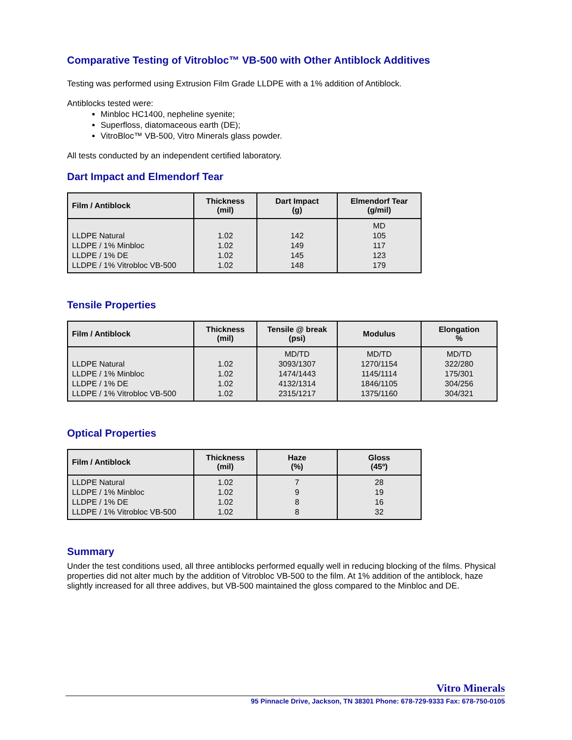Comparative Testing of Vitrobloc™ VB-500 with Other Antiblock Additives
Testing was performed using Extrusion Film Grade LLDPE with a 1% addition of Antiblock.
Antiblocks tested were:
Minbloc HC1400, nepheline syenite;
Superfloss, diatomaceous earth (DE);
VitroBloc™ VB-500, Vitro Minerals glass powder.
All tests conducted by an independent certified laboratory.
Dart Impact and Elmendorf Tear
| Film / Antiblock | Thickness (mil) | Dart Impact (g) | Elmendorf Tear (g/mil) |
| --- | --- | --- | --- |
| LLDPE Natural LLDPE / 1% Minbloc LLDPE / 1% DE LLDPE / 1% Vitrobloc VB-500 | 1.02 1.02 1.02 1.02 | 142 149 145 148 | MD 105 117 123 179 |
Tensile Properties
| Film / Antiblock | Thickness (mil) | Tensile @ break (psi) | Modulus | Elongation % |
| --- | --- | --- | --- | --- |
| LLDPE Natural LLDPE / 1% Minbloc LLDPE / 1% DE LLDPE / 1% Vitrobloc VB-500 | 1.02 1.02 1.02 1.02 | MD/TD 3093/1307 1474/1443 4132/1314 2315/1217 | MD/TD 1270/1154 1145/1114 1846/1105 1375/1160 | MD/TD 322/280 175/301 304/256 304/321 |
Optical Properties
| Film / Antiblock | Thickness (mil) | Haze (%) | Gloss (45º) |
| --- | --- | --- | --- |
| LLDPE Natural LLDPE / 1% Minbloc LLDPE / 1% DE LLDPE / 1% Vitrobloc VB-500 | 1.02 1.02 1.02 1.02 | 7 9 8 8 | 28 19 16 32 |
Summary
Under the test conditions used, all three antiblocks performed equally well in reducing blocking of the films. Physical properties did not alter much by the addition of Vitrobloc VB-500 to the film. At 1% addition of the antiblock, haze slightly increased for all three addives, but VB-500 maintained the gloss compared to the Minbloc and DE.
Vitro Minerals
95 Pinnacle Drive, Jackson, TN 38301 Phone: 678-729-9333 Fax: 678-750-0105